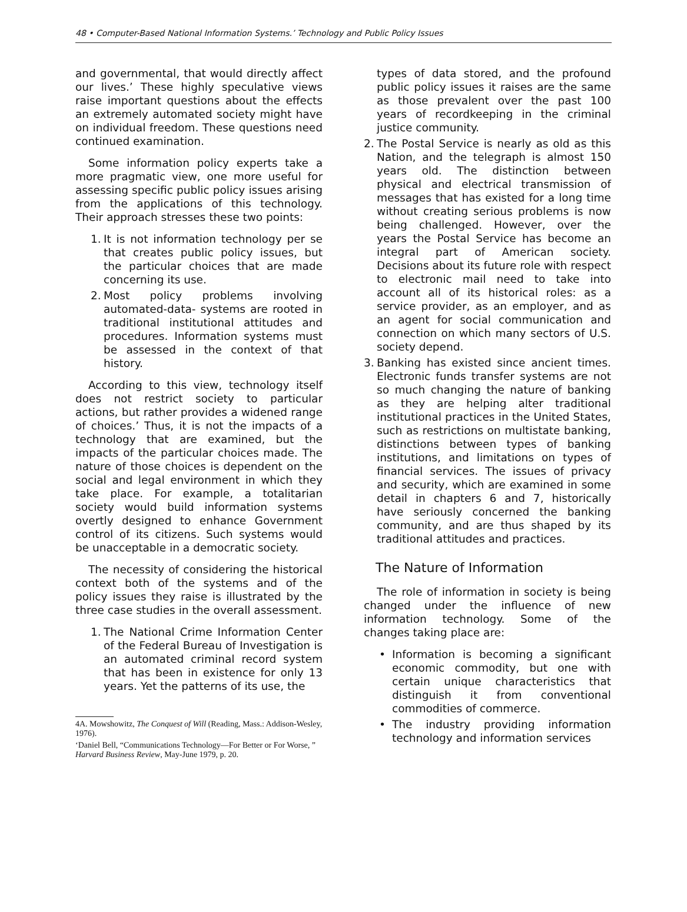48 • Computer-Based National Information Systems.’ Technology and Public Policy Issues
and governmental, that would directly affect our lives.’ These highly speculative views raise important questions about the effects an extremely automated society might have on individual freedom. These questions need continued examination.
Some information policy experts take a more pragmatic view, one more useful for assessing specific public policy issues arising from the applications of this technology. Their approach stresses these two points:
1. It is not information technology per se that creates public policy issues, but the particular choices that are made concerning its use.
2. Most policy problems involving automated-data- systems are rooted in traditional institutional attitudes and procedures. Information systems must be assessed in the context of that history.
According to this view, technology itself does not restrict society to particular actions, but rather provides a widened range of choices.’ Thus, it is not the impacts of a technology that are examined, but the impacts of the particular choices made. The nature of those choices is dependent on the social and legal environment in which they take place. For example, a totalitarian society would build information systems overtly designed to enhance Government control of its citizens. Such systems would be unacceptable in a democratic society.
The necessity of considering the historical context both of the systems and of the policy issues they raise is illustrated by the three case studies in the overall assessment.
1. The National Crime Information Center of the Federal Bureau of Investigation is an automated criminal record system that has been in existence for only 13 years. Yet the patterns of its use, the
4A. Mowshowitz, The Conquest of Will (Reading, Mass.: Addison-Wesley, 1976).
‘Daniel Bell, “Communications Technology—For Better or For Worse, ” Harvard Business Review, May-June 1979, p. 20.
types of data stored, and the profound public policy issues it raises are the same as those prevalent over the past 100 years of recordkeeping in the criminal justice community.
2. The Postal Service is nearly as old as this Nation, and the telegraph is almost 150 years old. The distinction between physical and electrical transmission of messages that has existed for a long time without creating serious problems is now being challenged. However, over the years the Postal Service has become an integral part of American society. Decisions about its future role with respect to electronic mail need to take into account all of its historical roles: as a service provider, as an employer, and as an agent for social communication and connection on which many sectors of U.S. society depend.
3. Banking has existed since ancient times. Electronic funds transfer systems are not so much changing the nature of banking as they are helping alter traditional institutional practices in the United States, such as restrictions on multistate banking, distinctions between types of banking institutions, and limitations on types of financial services. The issues of privacy and security, which are examined in some detail in chapters 6 and 7, historically have seriously concerned the banking community, and are thus shaped by its traditional attitudes and practices.
The Nature of Information
The role of information in society is being changed under the influence of new information technology. Some of the changes taking place are:
• Information is becoming a significant economic commodity, but one with certain unique characteristics that distinguish it from conventional commodities of commerce.
• The industry providing information technology and information services